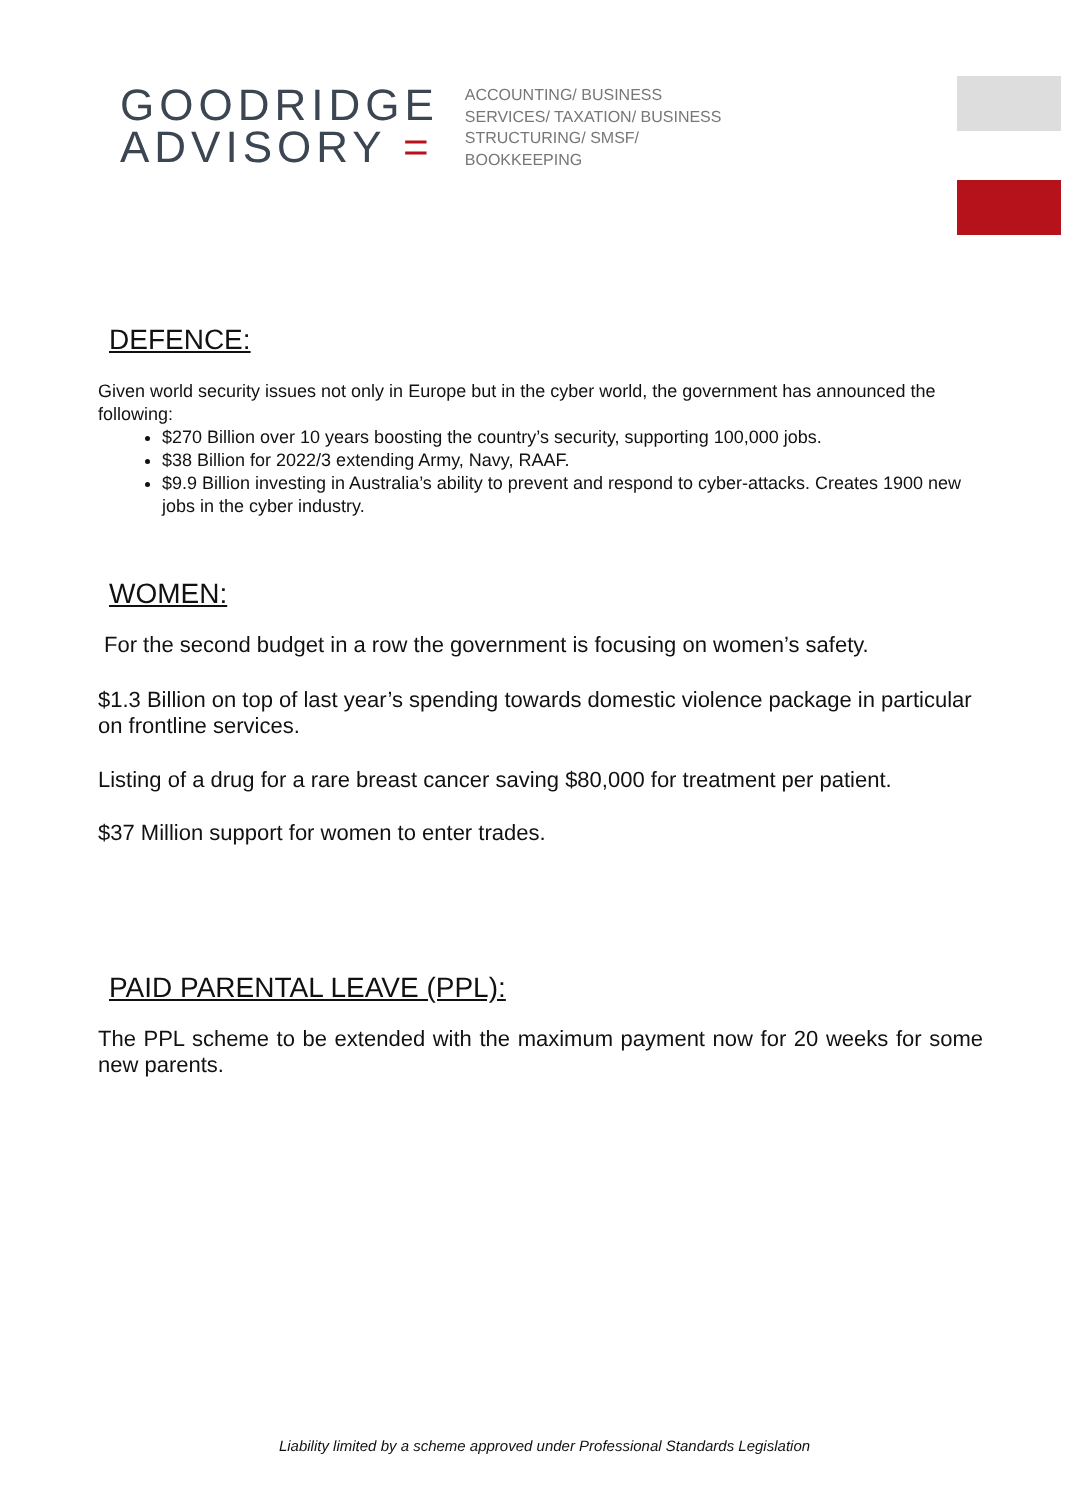GOODRIDGE
ADVISORY =
ACCOUNTING/ BUSINESS
SERVICES/ TAXATION/ BUSINESS
STRUCTURING/ SMSF/
BOOKKEEPING
DEFENCE:
Given world security issues not only in Europe but in the cyber world, the government has announced the following:
$270 Billion over 10 years boosting the country’s security, supporting 100,000 jobs.
$38 Billion for 2022/3 extending Army, Navy, RAAF.
$9.9 Billion investing in Australia’s ability to prevent and respond to cyber-attacks. Creates 1900 new jobs in the cyber industry.
WOMEN:
For the second budget in a row the government is focusing on women’s safety.
$1.3 Billion on top of last year’s spending towards domestic violence package in particular on frontline services.
Listing of a drug for a rare breast cancer saving $80,000 for treatment per patient.
$37 Million support for women to enter trades.
PAID PARENTAL LEAVE (PPL):
The PPL scheme to be extended with the maximum payment now for 20 weeks for some new parents.
Liability limited by a scheme approved under Professional Standards Legislation